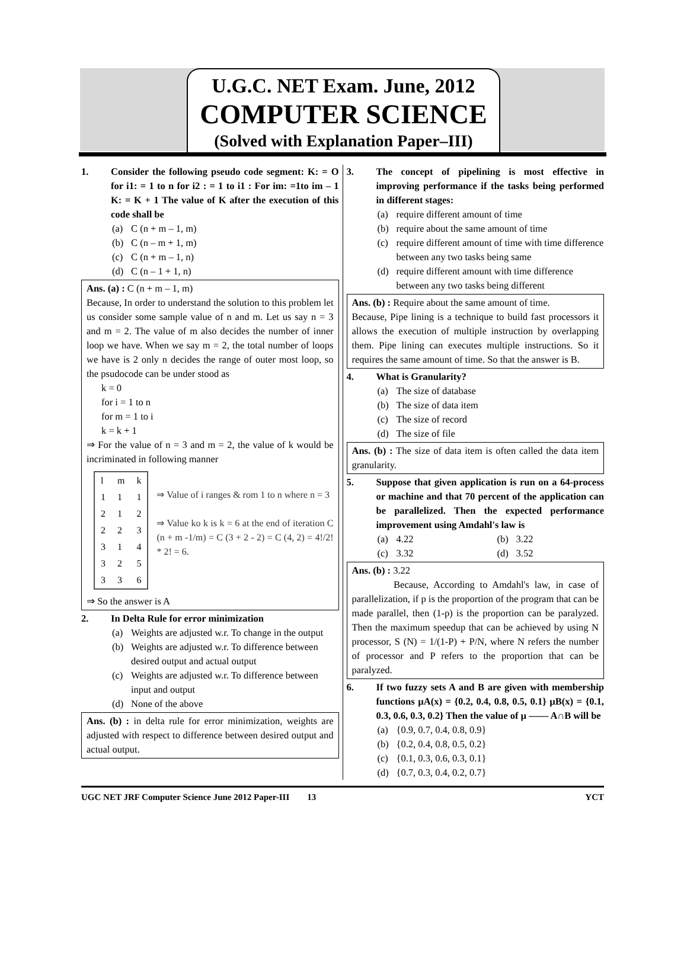U.G.C. NET Exam. June, 2012
COMPUTER SCIENCE
(Solved with Explanation Paper–III)
1. Consider the following pseudo code segment: K: = O for i1: = 1 to n for i2 : = 1 to i1 : For im: =1to im – 1 K: = K + 1 The value of K after the execution of this code shall be
(a) C (n + m – 1, m)
(b) C (n – m + 1, m)
(c) C (n + m – 1, n)
(d) C (n – 1 + 1, n)
Ans. (a) : C (n + m – 1, m)
Because, In order to understand the solution to this problem let us consider some sample value of n and m. Let us say n = 3 and m = 2. The value of m also decides the number of inner loop we have. When we say m = 2, the total number of loops we have is 2 only n decides the range of outer most loop, so the psudocode can be under stood as
k = 0
for i = 1 to n
for m = 1 to i
k = k + 1
⇒ For the value of n = 3 and m = 2, the value of k would be incriminated in following manner
| l | m | k |
| 1 | 1 | 1 |
| 2 | 1 | 2 |
| 2 | 2 | 3 |
| 3 | 1 | 4 |
| 3 | 2 | 5 |
| 3 | 3 | 6 |
⇒ Value of i ranges & rom 1 to n where n = 3
⇒ Value ko k is k = 6 at the end of iteration C (n + m -1/m) = C (3 + 2 - 2) = C (4, 2) = 4!/2! * 2! = 6.
⇒ So the answer is A
2. In Delta Rule for error minimization
(a) Weights are adjusted w.r. To change in the output
(b) Weights are adjusted w.r. To difference between desired output and actual output
(c) Weights are adjusted w.r. To difference between input and output
(d) None of the above
Ans. (b) : in delta rule for error minimization, weights are adjusted with respect to difference between desired output and actual output.
3. The concept of pipelining is most effective in improving performance if the tasks being performed in different stages:
(a) require different amount of time
(b) require about the same amount of time
(c) require different amount of time with time difference between any two tasks being same
(d) require different amount with time difference between any two tasks being different
Ans. (b) : Require about the same amount of time.
Because, Pipe lining is a technique to build fast processors it allows the execution of multiple instruction by overlapping them. Pipe lining can executes multiple instructions. So it requires the same amount of time. So that the answer is B.
4. What is Granularity?
(a) The size of database
(b) The size of data item
(c) The size of record
(d) The size of file
Ans. (b) : The size of data item is often called the data item granularity.
5. Suppose that given application is run on a 64-process or machine and that 70 percent of the application can be parallelized. Then the expected performance improvement using Amdahl's law is
(a) 4.22 (b) 3.22
(c) 3.32 (d) 3.52
Ans. (b) : 3.22
Because, According to Amdahl's law, in case of parallelization, if p is the proportion of the program that can be made parallel, then (1-p) is the proportion can be paralyzed. Then the maximum speedup that can be achieved by using N processor, S (N) = 1/(1-P) + P/N, where N refers the number of processor and P refers to the proportion that can be paralyzed.
6. If two fuzzy sets A and B are given with membership functions µA(x) = {0.2, 0.4, 0.8, 0.5, 0.1} µB(x) = {0.1, 0.3, 0.6, 0.3, 0.2} Then the value of µ —— A∩B will be
(a) {0.9, 0.7, 0.4, 0.8, 0.9}
(b) {0.2, 0.4, 0.8, 0.5, 0.2}
(c) {0.1, 0.3, 0.6, 0.3, 0.1}
(d) {0.7, 0.3, 0.4, 0.2, 0.7}
UGC NET JRF Computer Science June 2012 Paper-III 13 YCT